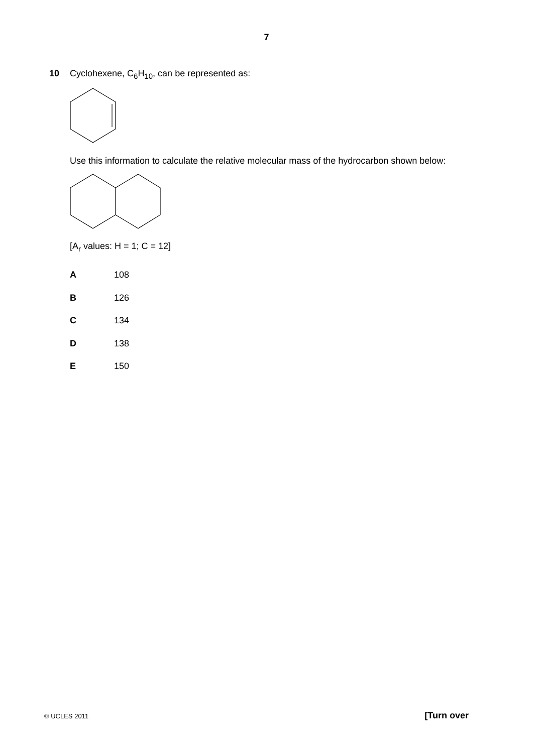7
10 Cyclohexene, C<sub>6</sub>H<sub>10</sub>, can be represented as:
Use this information to calculate the relative molecular mass of the hydrocarbon shown below:
[A<sub>r</sub> values: H = 1; C = 12]
| A | 108 |
| B | 126 |
| C | 134 |
| D | 138 |
| E | 150 |
© UCLES 2011 [Turn over